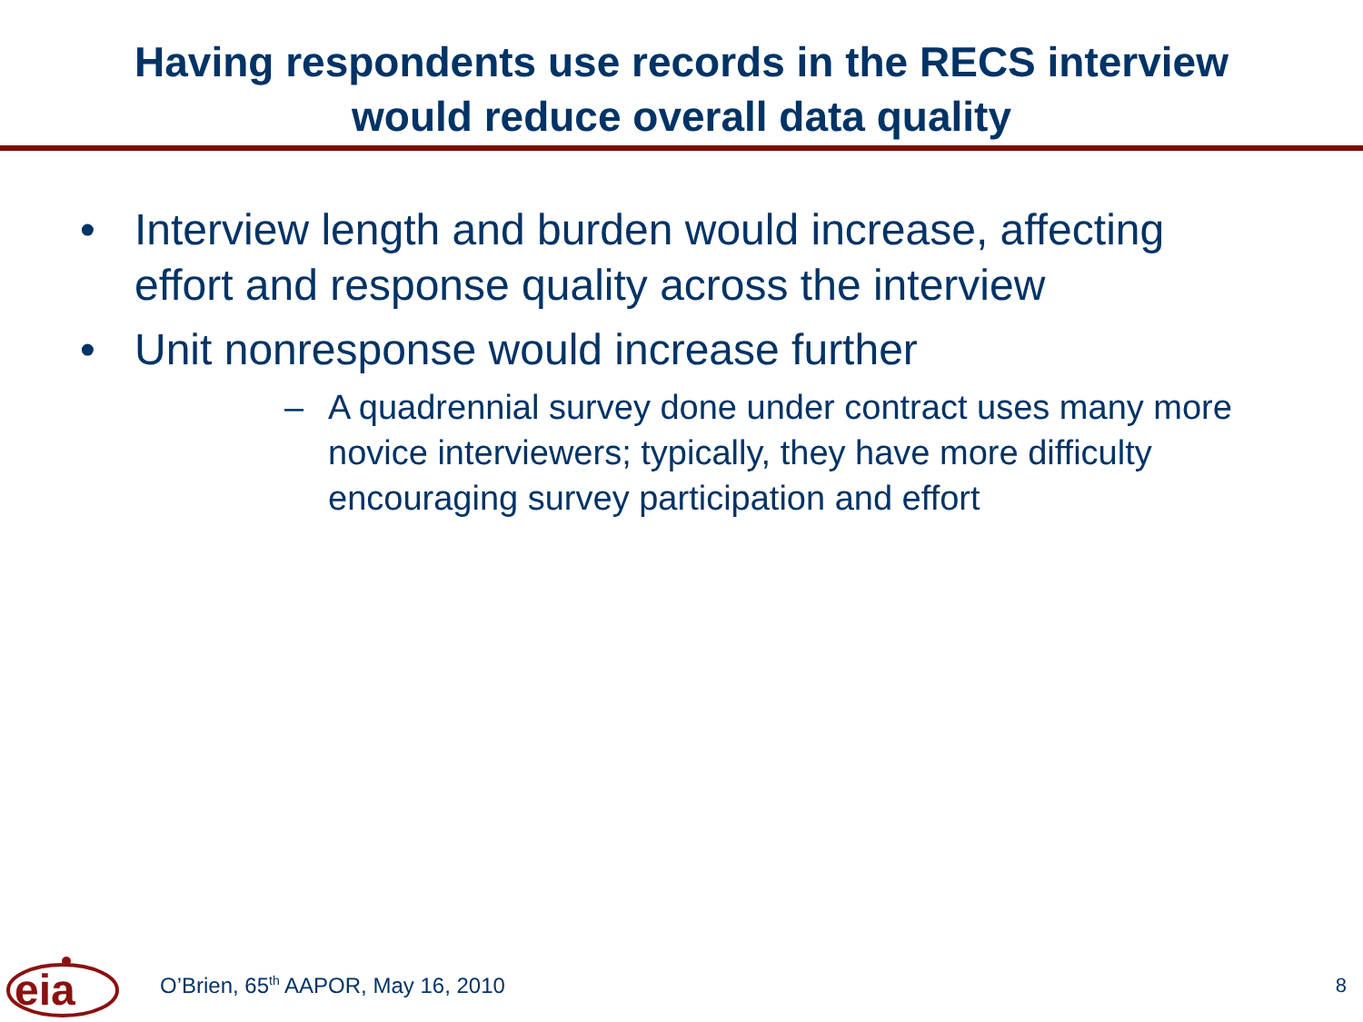Having respondents use records in the RECS interview
would reduce overall data quality
• Interview length and burden would increase, affecting effort and response quality across the interview
• Unit nonresponse would increase further
– A quadrennial survey done under contract uses many more novice interviewers; typically, they have more difficulty encouraging survey participation and effort
eia
O’Brien, 65<sup>th</sup> AAPOR, May 16, 2010 8